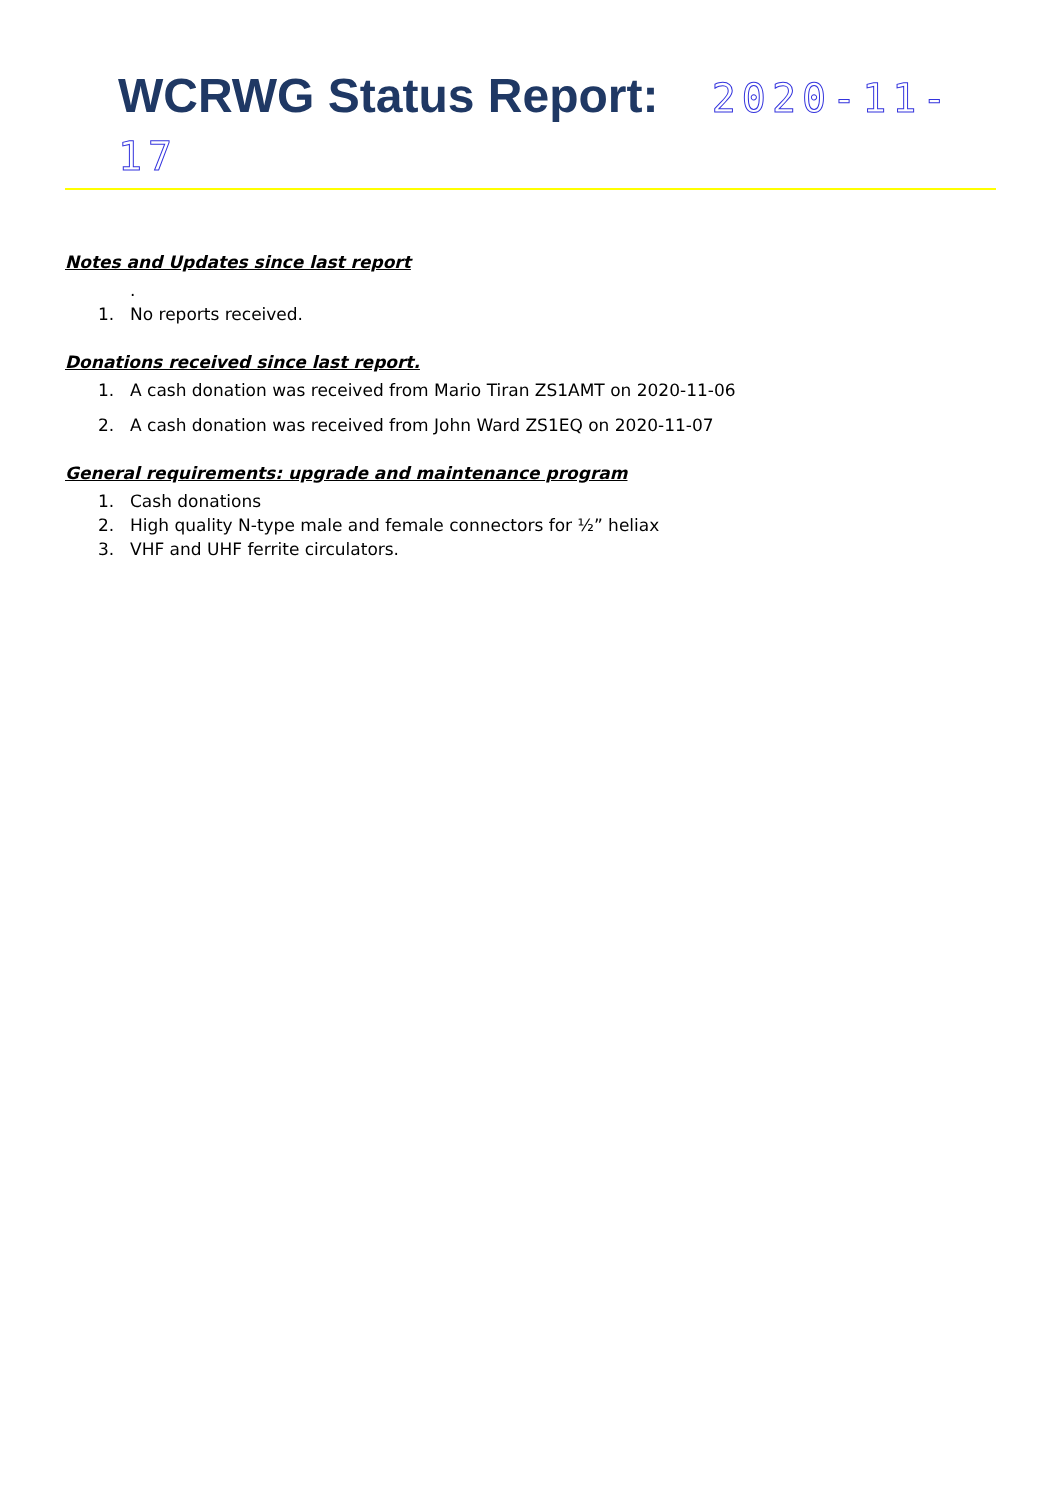WCRWG Status Report: 2020-11-17
Notes and Updates since last report
.
1. No reports received.
Donations received since last report.
1. A cash donation was received from Mario Tiran ZS1AMT on 2020-11-06
2. A cash donation was received from John Ward ZS1EQ on 2020-11-07
General requirements: upgrade and maintenance program
1. Cash donations
2. High quality N-type male and female connectors for ½” heliax
3. VHF and UHF ferrite circulators.